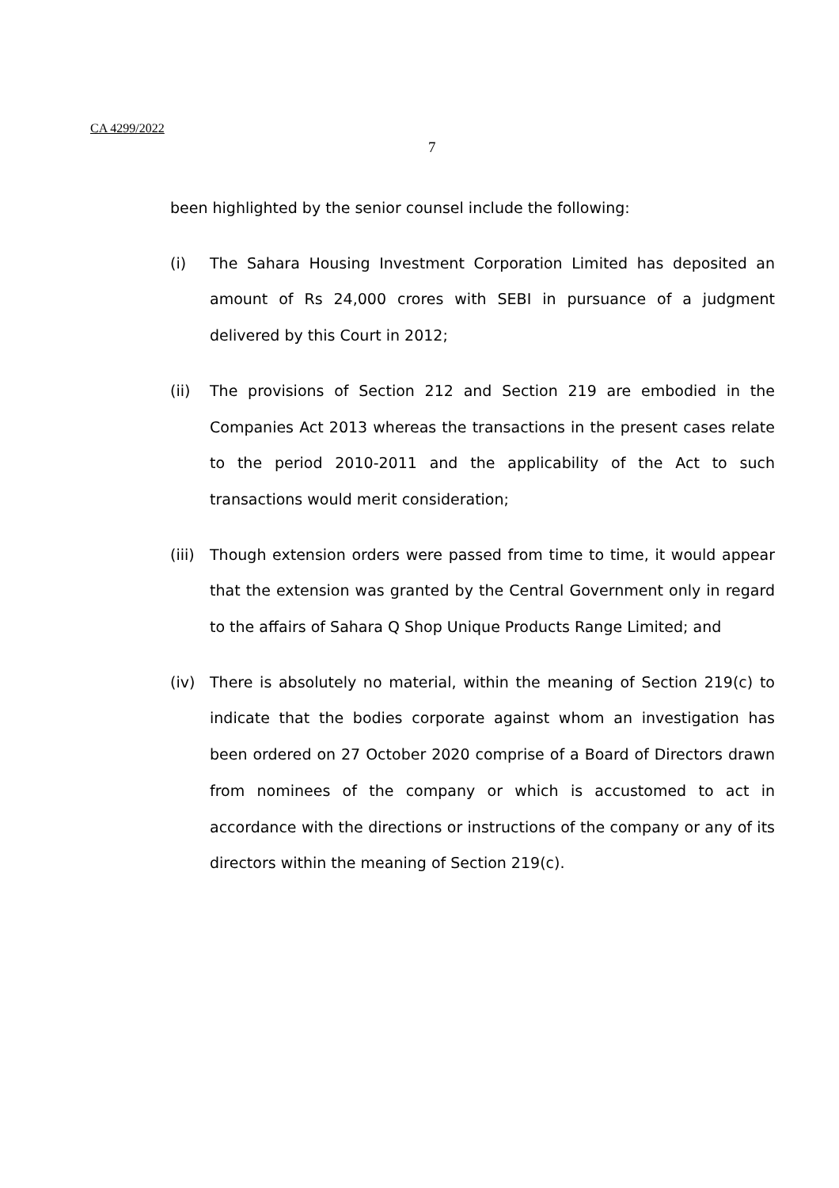CA 4299/2022
7
been highlighted by the senior counsel include the following:
(i) The Sahara Housing Investment Corporation Limited has deposited an amount of Rs 24,000 crores with SEBI in pursuance of a judgment delivered by this Court in 2012;
(ii) The provisions of Section 212 and Section 219 are embodied in the Companies Act 2013 whereas the transactions in the present cases relate to the period 2010-2011 and the applicability of the Act to such transactions would merit consideration;
(iii)
Though extension orders were passed from time to time, it would appear that the extension was granted by the Central Government only in regard to the affairs of Sahara Q Shop Unique Products Range Limited; and
(iv) There is absolutely no material, within the meaning of Section 219(c) to indicate that the bodies corporate against whom an investigation has been ordered on 27 October 2020 comprise of a Board of Directors drawn from nominees of the company or which is accustomed to act in accordance with the directions or instructions of the company or any of its directors within the meaning of Section 219(c).